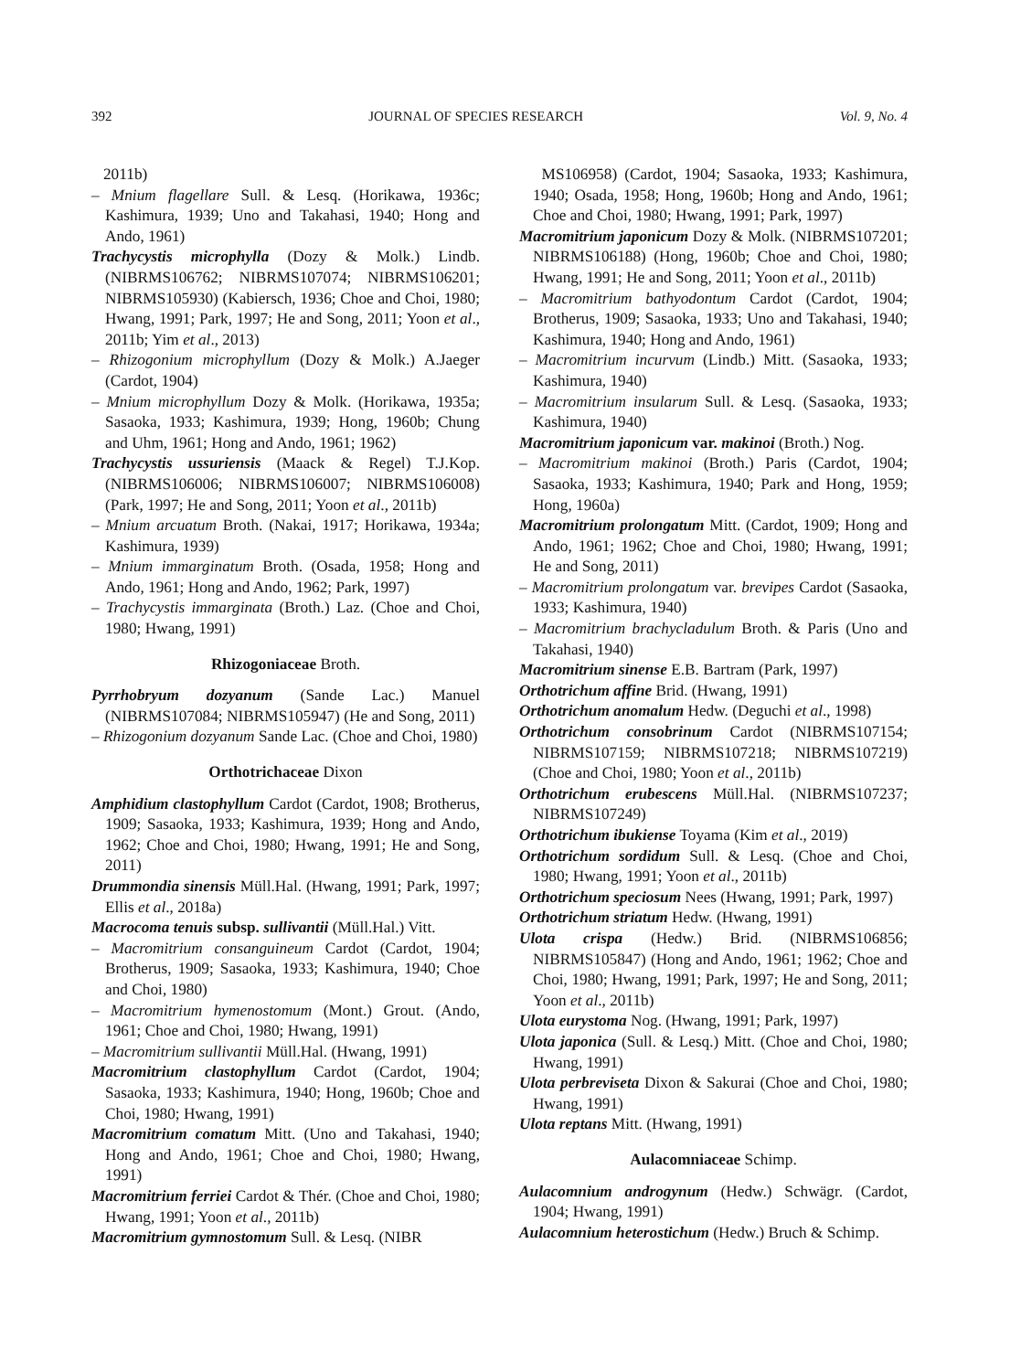392 JOURNAL OF SPECIES RESEARCH Vol. 9, No. 4
2011b)
– Mnium flagellare Sull. & Lesq. (Horikawa, 1936c; Kashimura, 1939; Uno and Takahasi, 1940; Hong and Ando, 1961)
Trachycystis microphylla (Dozy & Molk.) Lindb. (NIBRMS106762; NIBRMS107074; NIBRMS106201; NIBRMS105930) (Kabiersch, 1936; Choe and Choi, 1980; Hwang, 1991; Park, 1997; He and Song, 2011; Yoon et al., 2011b; Yim et al., 2013)
– Rhizogonium microphyllum (Dozy & Molk.) A.Jaeger (Cardot, 1904)
– Mnium microphyllum Dozy & Molk. (Horikawa, 1935a; Sasaoka, 1933; Kashimura, 1939; Hong, 1960b; Chung and Uhm, 1961; Hong and Ando, 1961; 1962)
Trachycystis ussuriensis (Maack & Regel) T.J.Kop. (NIBRMS106006; NIBRMS106007; NIBRMS106008) (Park, 1997; He and Song, 2011; Yoon et al., 2011b)
– Mnium arcuatum Broth. (Nakai, 1917; Horikawa, 1934a; Kashimura, 1939)
– Mnium immarginatum Broth. (Osada, 1958; Hong and Ando, 1961; Hong and Ando, 1962; Park, 1997)
– Trachycystis immarginata (Broth.) Laz. (Choe and Choi, 1980; Hwang, 1991)
Rhizogoniaceae Broth.
Pyrrhobryum dozyanum (Sande Lac.) Manuel (NIBRMS107084; NIBRMS105947) (He and Song, 2011)
– Rhizogonium dozyanum Sande Lac. (Choe and Choi, 1980)
Orthotrichaceae Dixon
Amphidium clastophyllum Cardot (Cardot, 1908; Brotherus, 1909; Sasaoka, 1933; Kashimura, 1939; Hong and Ando, 1962; Choe and Choi, 1980; Hwang, 1991; He and Song, 2011)
Drummondia sinensis Müll.Hal. (Hwang, 1991; Park, 1997; Ellis et al., 2018a)
Macrocoma tenuis subsp. sullivantii (Müll.Hal.) Vitt.
– Macromitrium consanguineum Cardot (Cardot, 1904; Brotherus, 1909; Sasaoka, 1933; Kashimura, 1940; Choe and Choi, 1980)
– Macromitrium hymenostomum (Mont.) Grout. (Ando, 1961; Choe and Choi, 1980; Hwang, 1991)
– Macromitrium sullivantii Müll.Hal. (Hwang, 1991)
Macromitrium clastophyllum Cardot (Cardot, 1904; Sasaoka, 1933; Kashimura, 1940; Hong, 1960b; Choe and Choi, 1980; Hwang, 1991)
Macromitrium comatum Mitt. (Uno and Takahasi, 1940; Hong and Ando, 1961; Choe and Choi, 1980; Hwang, 1991)
Macromitrium ferriei Cardot & Thér. (Choe and Choi, 1980; Hwang, 1991; Yoon et al., 2011b)
Macromitrium gymnostomum Sull. & Lesq. (NIBR
MS106958) (Cardot, 1904; Sasaoka, 1933; Kashimura, 1940; Osada, 1958; Hong, 1960b; Hong and Ando, 1961; Choe and Choi, 1980; Hwang, 1991; Park, 1997)
Macromitrium japonicum Dozy & Molk. (NIBRMS107201; NIBRMS106188) (Hong, 1960b; Choe and Choi, 1980; Hwang, 1991; He and Song, 2011; Yoon et al., 2011b)
– Macromitrium bathyodontum Cardot (Cardot, 1904; Brotherus, 1909; Sasaoka, 1933; Uno and Takahasi, 1940; Kashimura, 1940; Hong and Ando, 1961)
– Macromitrium incurvum (Lindb.) Mitt. (Sasaoka, 1933; Kashimura, 1940)
– Macromitrium insularum Sull. & Lesq. (Sasaoka, 1933; Kashimura, 1940)
Macromitrium japonicum var. makinoi (Broth.) Nog.
– Macromitrium makinoi (Broth.) Paris (Cardot, 1904; Sasaoka, 1933; Kashimura, 1940; Park and Hong, 1959; Hong, 1960a)
Macromitrium prolongatum Mitt. (Cardot, 1909; Hong and Ando, 1961; 1962; Choe and Choi, 1980; Hwang, 1991; He and Song, 2011)
– Macromitrium prolongatum var. brevipes Cardot (Sasaoka, 1933; Kashimura, 1940)
– Macromitrium brachycladulum Broth. & Paris (Uno and Takahasi, 1940)
Macromitrium sinense E.B. Bartram (Park, 1997)
Orthotrichum affine Brid. (Hwang, 1991)
Orthotrichum anomalum Hedw. (Deguchi et al., 1998)
Orthotrichum consobrinum Cardot (NIBRMS107154; NIBRMS107159; NIBRMS107218; NIBRMS107219) (Choe and Choi, 1980; Yoon et al., 2011b)
Orthotrichum erubescens Müll.Hal. (NIBRMS107237; NIBRMS107249)
Orthotrichum ibukiense Toyama (Kim et al., 2019)
Orthotrichum sordidum Sull. & Lesq. (Choe and Choi, 1980; Hwang, 1991; Yoon et al., 2011b)
Orthotrichum speciosum Nees (Hwang, 1991; Park, 1997)
Orthotrichum striatum Hedw. (Hwang, 1991)
Ulota crispa (Hedw.) Brid. (NIBRMS106856; NIBRMS105847) (Hong and Ando, 1961; 1962; Choe and Choi, 1980; Hwang, 1991; Park, 1997; He and Song, 2011; Yoon et al., 2011b)
Ulota eurystoma Nog. (Hwang, 1991; Park, 1997)
Ulota japonica (Sull. & Lesq.) Mitt. (Choe and Choi, 1980; Hwang, 1991)
Ulota perbreviseta Dixon & Sakurai (Choe and Choi, 1980; Hwang, 1991)
Ulota reptans Mitt. (Hwang, 1991)
Aulacomniaceae Schimp.
Aulacomnium androgynum (Hedw.) Schwägr. (Cardot, 1904; Hwang, 1991)
Aulacomnium heterostichum (Hedw.) Bruch & Schimp.